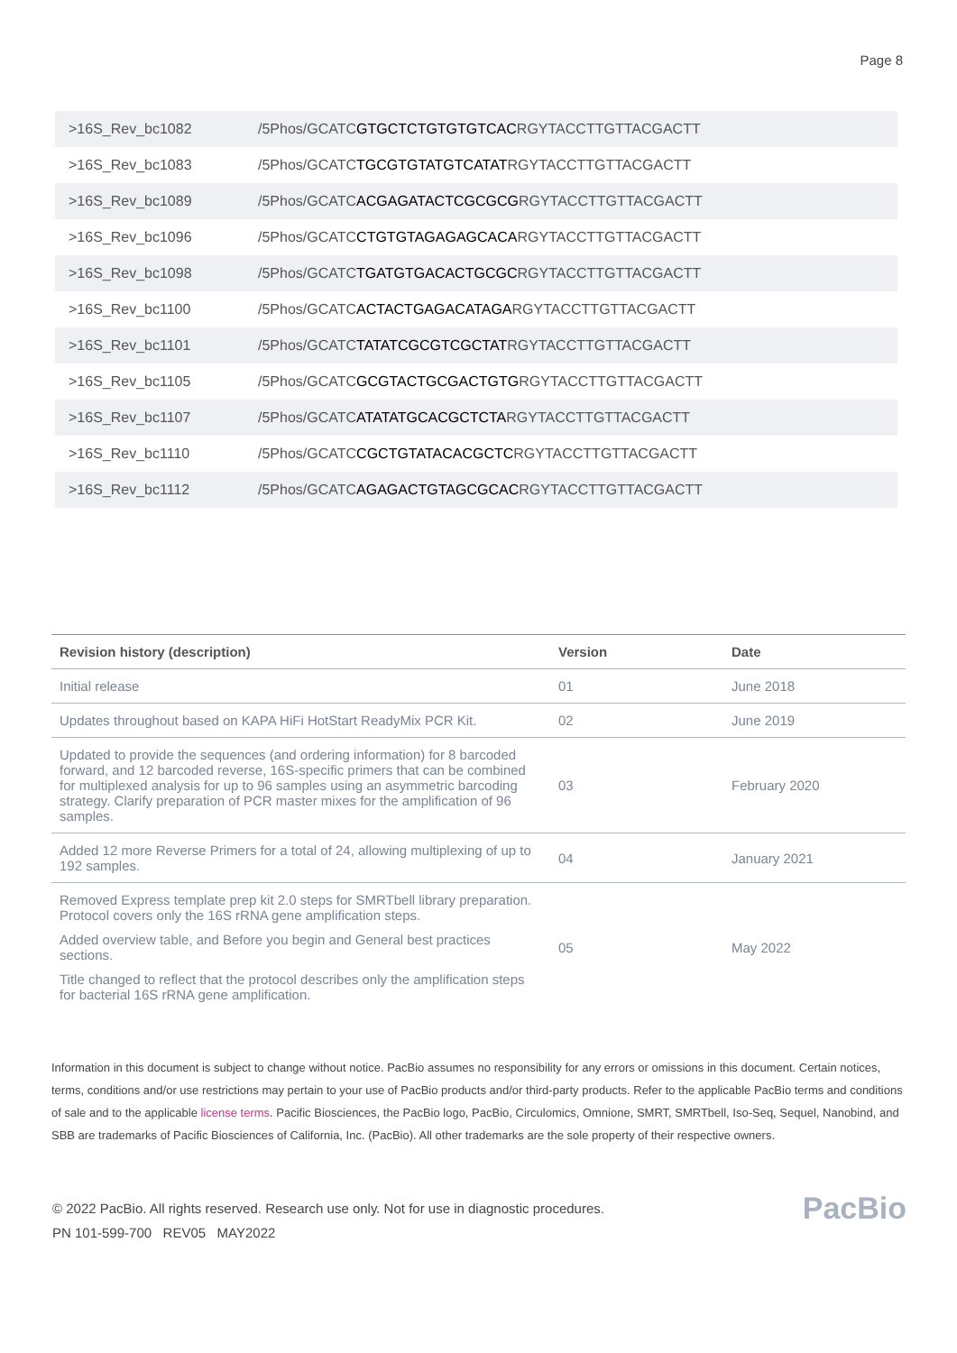Page 8
| >16S_Rev_bc1082 | /5Phos/GCATC GTGCTCTGTGTGTCAC RGYTACCTTGTTACGACTT |
| >16S_Rev_bc1083 | /5Phos/GCATC TGCGTGTATGTCATAT RGYTACCTTGTTACGACTT |
| >16S_Rev_bc1089 | /5Phos/GCATC ACGAGATACTCGCGCG RGYTACCTTGTTACGACTT |
| >16S_Rev_bc1096 | /5Phos/GCATC CTGTGTAGAGAGCACA RGYTACCTTGTTACGACTT |
| >16S_Rev_bc1098 | /5Phos/GCATC TGATGTGACACTGCGC RGYTACCTTGTTACGACTT |
| >16S_Rev_bc1100 | /5Phos/GCATC ACTACTGAGACATAGA RGYTACCTTGTTACGACTT |
| >16S_Rev_bc1101 | /5Phos/GCATC TATATCGCGTCGCTAT RGYTACCTTGTTACGACTT |
| >16S_Rev_bc1105 | /5Phos/GCATC GCGTACTGCGACTGTG RGYTACCTTGTTACGACTT |
| >16S_Rev_bc1107 | /5Phos/GCATC ATATATGCACGCTCTA RGYTACCTTGTTACGACTT |
| >16S_Rev_bc1110 | /5Phos/GCATC CGCTGTATACACGCTC RGYTACCTTGTTACGACTT |
| >16S_Rev_bc1112 | /5Phos/GCATC AGAGACTGTAGCGCAC RGYTACCTTGTTACGACTT |
| Revision history (description) | Version | Date |
| --- | --- | --- |
| Initial release | 01 | June 2018 |
| Updates throughout based on KAPA HiFi HotStart ReadyMix PCR Kit. | 02 | June 2019 |
| Updated to provide the sequences (and ordering information) for 8 barcoded forward, and 12 barcoded reverse, 16S-specific primers that can be combined for multiplexed analysis for up to 96 samples using an asymmetric barcoding strategy. Clarify preparation of PCR master mixes for the amplification of 96 samples. | 03 | February 2020 |
| Added 12 more Reverse Primers for a total of 24, allowing multiplexing of up to 192 samples. | 04 | January 2021 |
| Removed Express template prep kit 2.0 steps for SMRTbell library preparation. Protocol covers only the 16S rRNA gene amplification steps. Added overview table, and Before you begin and General best practices sections. Title changed to reflect that the protocol describes only the amplification steps for bacterial 16S rRNA gene amplification. | 05 | May 2022 |
Information in this document is subject to change without notice. PacBio assumes no responsibility for any errors or omissions in this document. Certain notices, terms, conditions and/or use restrictions may pertain to your use of PacBio products and/or third-party products. Refer to the applicable PacBio terms and conditions of sale and to the applicable license terms. Pacific Biosciences, the PacBio logo, PacBio, Circulomics, Omnione, SMRT, SMRTbell, Iso-Seq, Sequel, Nanobind, and SBB are trademarks of Pacific Biosciences of California, Inc. (PacBio). All other trademarks are the sole property of their respective owners.
© 2022 PacBio. All rights reserved. Research use only. Not for use in diagnostic procedures.
PN 101-599-700 REV05 MAY2022
PacBio